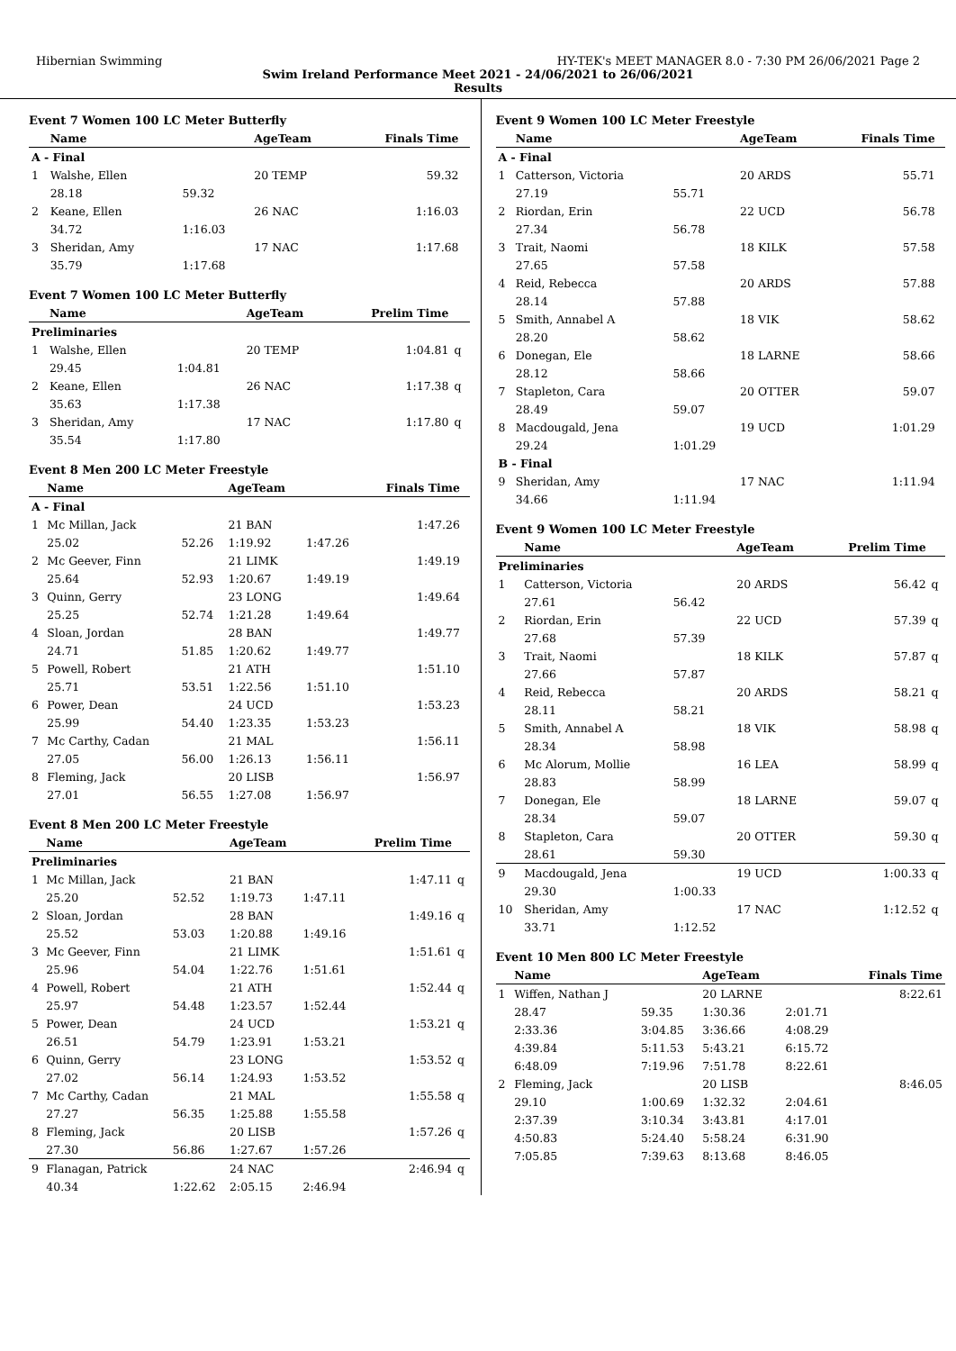Hibernian Swimming HY-TEK's MEET MANAGER 8.0 - 7:30 PM 26/06/2021 Page 2
Swim Ireland Performance Meet 2021 - 24/06/2021 to 26/06/2021
Results
Event 7 Women 100 LC Meter Butterfly
| | Name | | AgeTeam | Finals Time | |
| --- | --- | --- | --- | --- | --- |
| A - Final | | | | | |
| 1 | Walshe, Ellen | | 20 TEMP | 59.32 | |
| | 28.18 | 59.32 | | | |
| 2 | Keane, Ellen | | 26 NAC | 1:16.03 | |
| | 34.72 | 1:16.03 | | | |
| 3 | Sheridan, Amy | | 17 NAC | 1:17.68 | |
| | 35.79 | 1:17.68 | | | |
Event 7 Women 100 LC Meter Butterfly
| | Name | | AgeTeam | Prelim Time | |
| --- | --- | --- | --- | --- | --- |
| Preliminaries | | | | | |
| 1 | Walshe, Ellen | | 20 TEMP | 1:04.81 | q |
| | 29.45 | 1:04.81 | | | |
| 2 | Keane, Ellen | | 26 NAC | 1:17.38 | q |
| | 35.63 | 1:17.38 | | | |
| 3 | Sheridan, Amy | | 17 NAC | 1:17.80 | q |
| | 35.54 | 1:17.80 | | | |
Event 8 Men 200 LC Meter Freestyle
| | Name | | AgeTeam | | Finals Time | |
| --- | --- | --- | --- | --- | --- | --- |
| A - Final | | | | | | |
| 1 | Mc Millan, Jack | | 21 BAN | | 1:47.26 | |
| | 25.02 | 52.26 | 1:19.92 | 1:47.26 | | |
| 2 | Mc Geever, Finn | | 21 LIMK | | 1:49.19 | |
| | 25.64 | 52.93 | 1:20.67 | 1:49.19 | | |
| 3 | Quinn, Gerry | | 23 LONG | | 1:49.64 | |
| | 25.25 | 52.74 | 1:21.28 | 1:49.64 | | |
| 4 | Sloan, Jordan | | 28 BAN | | 1:49.77 | |
| | 24.71 | 51.85 | 1:20.62 | 1:49.77 | | |
| 5 | Powell, Robert | | 21 ATH | | 1:51.10 | |
| | 25.71 | 53.51 | 1:22.56 | 1:51.10 | | |
| 6 | Power, Dean | | 24 UCD | | 1:53.23 | |
| | 25.99 | 54.40 | 1:23.35 | 1:53.23 | | |
| 7 | Mc Carthy, Cadan | | 21 MAL | | 1:56.11 | |
| | 27.05 | 56.00 | 1:26.13 | 1:56.11 | | |
| 8 | Fleming, Jack | | 20 LISB | | 1:56.97 | |
| | 27.01 | 56.55 | 1:27.08 | 1:56.97 | | |
Event 8 Men 200 LC Meter Freestyle
| | Name | | AgeTeam | | Prelim Time | |
| --- | --- | --- | --- | --- | --- | --- |
| Preliminaries | | | | | | |
| 1 | Mc Millan, Jack | | 21 BAN | | 1:47.11 | q |
| | 25.20 | 52.52 | 1:19.73 | 1:47.11 | | |
| 2 | Sloan, Jordan | | 28 BAN | | 1:49.16 | q |
| | 25.52 | 53.03 | 1:20.88 | 1:49.16 | | |
| 3 | Mc Geever, Finn | | 21 LIMK | | 1:51.61 | q |
| | 25.96 | 54.04 | 1:22.76 | 1:51.61 | | |
| 4 | Powell, Robert | | 21 ATH | | 1:52.44 | q |
| | 25.97 | 54.48 | 1:23.57 | 1:52.44 | | |
| 5 | Power, Dean | | 24 UCD | | 1:53.21 | q |
| | 26.51 | 54.79 | 1:23.91 | 1:53.21 | | |
| 6 | Quinn, Gerry | | 23 LONG | | 1:53.52 | q |
| | 27.02 | 56.14 | 1:24.93 | 1:53.52 | | |
| 7 | Mc Carthy, Cadan | | 21 MAL | | 1:55.58 | q |
| | 27.27 | 56.35 | 1:25.88 | 1:55.58 | | |
| 8 | Fleming, Jack | | 20 LISB | | 1:57.26 | q |
| | 27.30 | 56.86 | 1:27.67 | 1:57.26 | | |
| 9 | Flanagan, Patrick | | 24 NAC | | 2:46.94 | q |
| | 40.34 | 1:22.62 | 2:05.15 | 2:46.94 | | |
Event 9 Women 100 LC Meter Freestyle
| | Name | | AgeTeam | Finals Time | |
| --- | --- | --- | --- | --- | --- |
| A - Final | | | | | |
| 1 | Catterson, Victoria | | 20 ARDS | 55.71 | |
| | 27.19 | 55.71 | | | |
| 2 | Riordan, Erin | | 22 UCD | 56.78 | |
| | 27.34 | 56.78 | | | |
| 3 | Trait, Naomi | | 18 KILK | 57.58 | |
| | 27.65 | 57.58 | | | |
| 4 | Reid, Rebecca | | 20 ARDS | 57.88 | |
| | 28.14 | 57.88 | | | |
| 5 | Smith, Annabel A | | 18 VIK | 58.62 | |
| | 28.20 | 58.62 | | | |
| 6 | Donegan, Ele | | 18 LARNE | 58.66 | |
| | 28.12 | 58.66 | | | |
| 7 | Stapleton, Cara | | 20 OTTER | 59.07 | |
| | 28.49 | 59.07 | | | |
| 8 | Macdougald, Jena | | 19 UCD | 1:01.29 | |
| | 29.24 | 1:01.29 | | | |
| B - Final | | | | | |
| 9 | Sheridan, Amy | | 17 NAC | 1:11.94 | |
| | 34.66 | 1:11.94 | | | |
Event 9 Women 100 LC Meter Freestyle
| | Name | | AgeTeam | Prelim Time | |
| --- | --- | --- | --- | --- | --- |
| Preliminaries | | | | | |
| 1 | Catterson, Victoria | | 20 ARDS | 56.42 | q |
| | 27.61 | 56.42 | | | |
| 2 | Riordan, Erin | | 22 UCD | 57.39 | q |
| | 27.68 | 57.39 | | | |
| 3 | Trait, Naomi | | 18 KILK | 57.87 | q |
| | 27.66 | 57.87 | | | |
| 4 | Reid, Rebecca | | 20 ARDS | 58.21 | q |
| | 28.11 | 58.21 | | | |
| 5 | Smith, Annabel A | | 18 VIK | 58.98 | q |
| | 28.34 | 58.98 | | | |
| 6 | Mc Alorum, Mollie | | 16 LEA | 58.99 | q |
| | 28.83 | 58.99 | | | |
| 7 | Donegan, Ele | | 18 LARNE | 59.07 | q |
| | 28.34 | 59.07 | | | |
| 8 | Stapleton, Cara | | 20 OTTER | 59.30 | q |
| | 28.61 | 59.30 | | | |
| 9 | Macdougald, Jena | | 19 UCD | 1:00.33 | q |
| | 29.30 | 1:00.33 | | | |
| 10 | Sheridan, Amy | | 17 NAC | 1:12.52 | q |
| | 33.71 | 1:12.52 | | | |
Event 10 Men 800 LC Meter Freestyle
| | Name | | AgeTeam | | Finals Time |
| --- | --- | --- | --- | --- | --- |
| 1 | Wiffen, Nathan J | | 20 LARNE | | 8:22.61 |
| | 28.47 | 59.35 | 1:30.36 | 2:01.71 | |
| | 2:33.36 | 3:04.85 | 3:36.66 | 4:08.29 | |
| | 4:39.84 | 5:11.53 | 5:43.21 | 6:15.72 | |
| | 6:48.09 | 7:19.96 | 7:51.78 | 8:22.61 | |
| 2 | Fleming, Jack | | 20 LISB | | 8:46.05 |
| | 29.10 | 1:00.69 | 1:32.32 | 2:04.61 | |
| | 2:37.39 | 3:10.34 | 3:43.81 | 4:17.01 | |
| | 4:50.83 | 5:24.40 | 5:58.24 | 6:31.90 | |
| | 7:05.85 | 7:39.63 | 8:13.68 | 8:46.05 | |